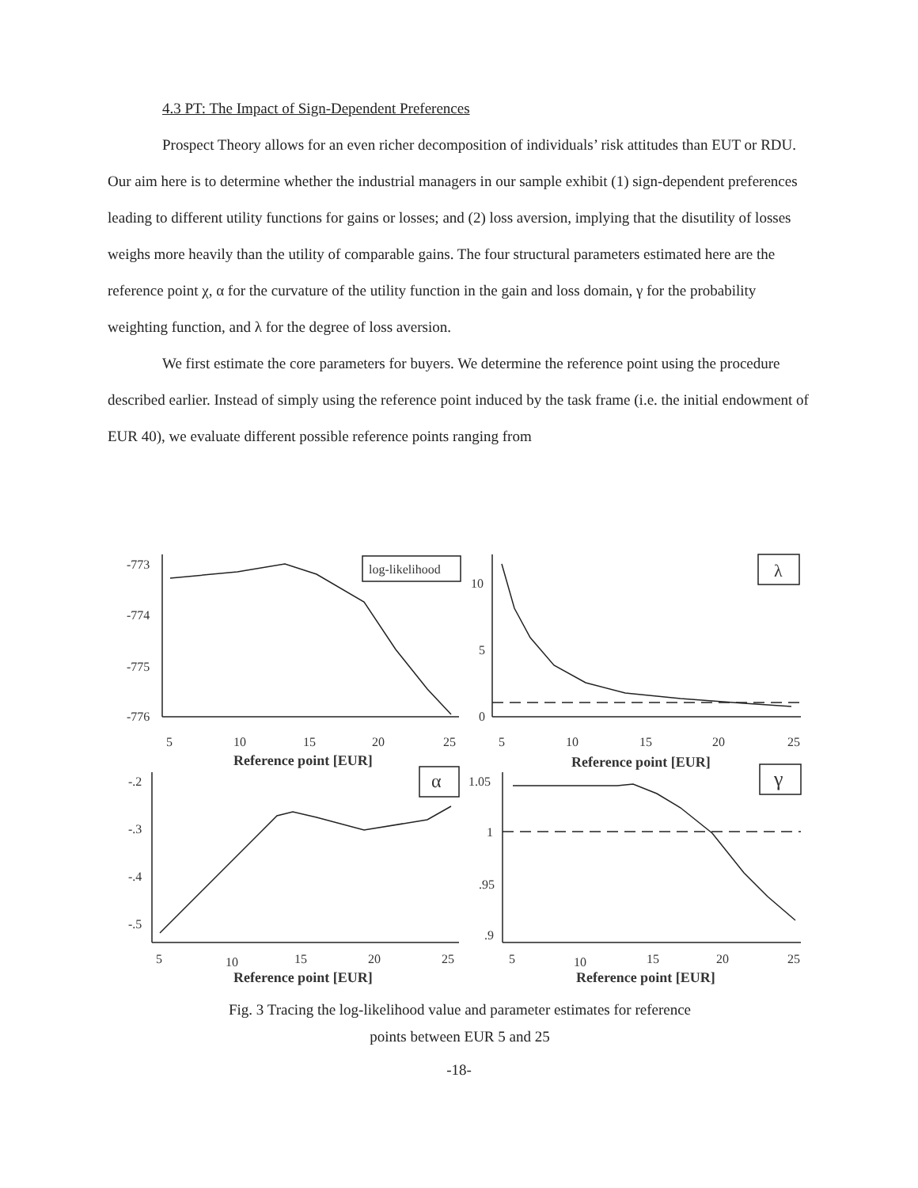4.3 PT: The Impact of Sign-Dependent Preferences
Prospect Theory allows for an even richer decomposition of individuals’ risk attitudes than EUT or RDU. Our aim here is to determine whether the industrial managers in our sample exhibit (1) sign-dependent preferences leading to different utility functions for gains or losses; and (2) loss aversion, implying that the disutility of losses weighs more heavily than the utility of comparable gains. The four structural parameters estimated here are the reference point χ, α for the curvature of the utility function in the gain and loss domain, γ for the probability weighting function, and λ for the degree of loss aversion.
We first estimate the core parameters for buyers. We determine the reference point using the procedure described earlier. Instead of simply using the reference point induced by the task frame (i.e. the initial endowment of EUR 40), we evaluate different possible reference points ranging from
-773
-774
-775
-776
log-likelihood
5
10
15
20
25
Reference point [EUR]
10
5
0
λ
5
10
15
20
25
Reference point [EUR]
-.2
-.3
-.4
-.5
α
5
10
15
20
25
Reference point [EUR]
1.05
1
.95
.9
γ
5
10
15
20
25
Reference point [EUR]
Fig. 3 Tracing the log-likelihood value and parameter estimates for reference
points between EUR 5 and 25
-18-